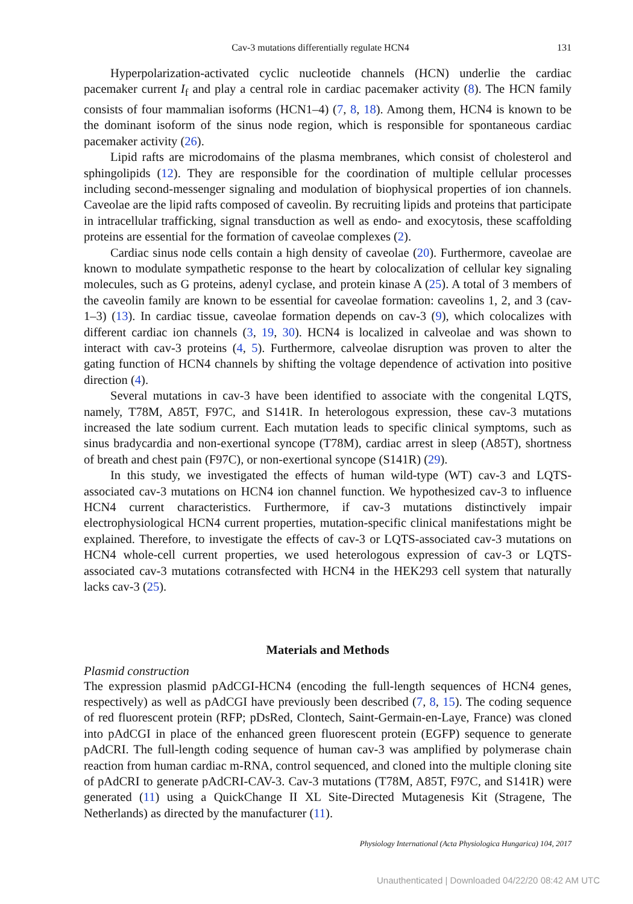Cav-3 mutations differentially regulate HCN4 131
Hyperpolarization-activated cyclic nucleotide channels (HCN) underlie the cardiac pacemaker current I<sub>f</sub> and play a central role in cardiac pacemaker activity (8). The HCN family consists of four mammalian isoforms (HCN1–4) (7, 8, 18). Among them, HCN4 is known to be the dominant isoform of the sinus node region, which is responsible for spontaneous cardiac pacemaker activity (26).
Lipid rafts are microdomains of the plasma membranes, which consist of cholesterol and sphingolipids (12). They are responsible for the coordination of multiple cellular processes including second-messenger signaling and modulation of biophysical properties of ion channels. Caveolae are the lipid rafts composed of caveolin. By recruiting lipids and proteins that participate in intracellular trafficking, signal transduction as well as endo- and exocytosis, these scaffolding proteins are essential for the formation of caveolae complexes (2).
Cardiac sinus node cells contain a high density of caveolae (20). Furthermore, caveolae are known to modulate sympathetic response to the heart by colocalization of cellular key signaling molecules, such as G proteins, adenyl cyclase, and protein kinase A (25). A total of 3 members of the caveolin family are known to be essential for caveolae formation: caveolins 1, 2, and 3 (cav-1–3) (13). In cardiac tissue, caveolae formation depends on cav-3 (9), which colocalizes with different cardiac ion channels (3, 19, 30). HCN4 is localized in calveolae and was shown to interact with cav-3 proteins (4, 5). Furthermore, calveolae disruption was proven to alter the gating function of HCN4 channels by shifting the voltage dependence of activation into positive direction (4).
Several mutations in cav-3 have been identified to associate with the congenital LQTS, namely, T78M, A85T, F97C, and S141R. In heterologous expression, these cav-3 mutations increased the late sodium current. Each mutation leads to specific clinical symptoms, such as sinus bradycardia and non-exertional syncope (T78M), cardiac arrest in sleep (A85T), shortness of breath and chest pain (F97C), or non-exertional syncope (S141R) (29).
In this study, we investigated the effects of human wild-type (WT) cav-3 and LQTS-associated cav-3 mutations on HCN4 ion channel function. We hypothesized cav-3 to influence HCN4 current characteristics. Furthermore, if cav-3 mutations distinctively impair electrophysiological HCN4 current properties, mutation-specific clinical manifestations might be explained. Therefore, to investigate the effects of cav-3 or LQTS-associated cav-3 mutations on HCN4 whole-cell current properties, we used heterologous expression of cav-3 or LQTS-associated cav-3 mutations cotransfected with HCN4 in the HEK293 cell system that naturally lacks cav-3 (25).
Materials and Methods
Plasmid construction
The expression plasmid pAdCGI-HCN4 (encoding the full-length sequences of HCN4 genes, respectively) as well as pAdCGI have previously been described (7, 8, 15). The coding sequence of red fluorescent protein (RFP; pDsRed, Clontech, Saint-Germain-en-Laye, France) was cloned into pAdCGI in place of the enhanced green fluorescent protein (EGFP) sequence to generate pAdCRI. The full-length coding sequence of human cav-3 was amplified by polymerase chain reaction from human cardiac m-RNA, control sequenced, and cloned into the multiple cloning site of pAdCRI to generate pAdCRI-CAV-3. Cav-3 mutations (T78M, A85T, F97C, and S141R) were generated (11) using a QuickChange II XL Site-Directed Mutagenesis Kit (Stragene, The Netherlands) as directed by the manufacturer (11).
Physiology International (Acta Physiologica Hungarica) 104, 2017
Unauthenticated | Downloaded 04/22/20 08:42 AM UTC